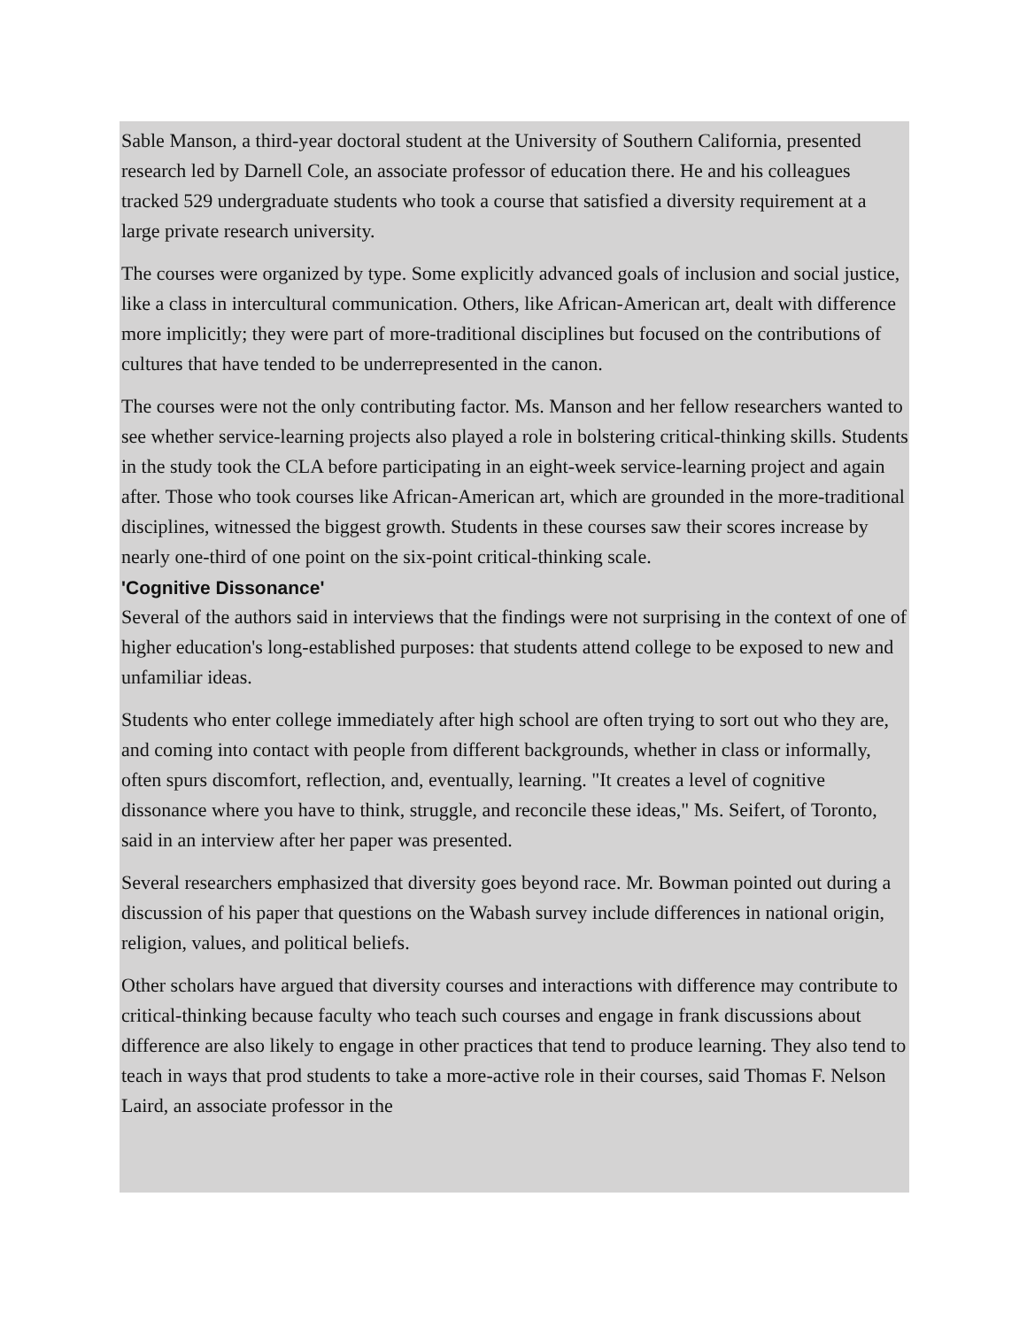Sable Manson, a third-year doctoral student at the University of Southern California, presented research led by Darnell Cole, an associate professor of education there. He and his colleagues tracked 529 undergraduate students who took a course that satisfied a diversity requirement at a large private research university.
The courses were organized by type. Some explicitly advanced goals of inclusion and social justice, like a class in intercultural communication. Others, like African-American art, dealt with difference more implicitly; they were part of more-traditional disciplines but focused on the contributions of cultures that have tended to be underrepresented in the canon.
The courses were not the only contributing factor. Ms. Manson and her fellow researchers wanted to see whether service-learning projects also played a role in bolstering critical-thinking skills. Students in the study took the CLA before participating in an eight-week service-learning project and again after. Those who took courses like African-American art, which are grounded in the more-traditional disciplines, witnessed the biggest growth. Students in these courses saw their scores increase by nearly one-third of one point on the six-point critical-thinking scale.
'Cognitive Dissonance'
Several of the authors said in interviews that the findings were not surprising in the context of one of higher education's long-established purposes: that students attend college to be exposed to new and unfamiliar ideas.
Students who enter college immediately after high school are often trying to sort out who they are, and coming into contact with people from different backgrounds, whether in class or informally, often spurs discomfort, reflection, and, eventually, learning. "It creates a level of cognitive dissonance where you have to think, struggle, and reconcile these ideas," Ms. Seifert, of Toronto, said in an interview after her paper was presented.
Several researchers emphasized that diversity goes beyond race. Mr. Bowman pointed out during a discussion of his paper that questions on the Wabash survey include differences in national origin, religion, values, and political beliefs.
Other scholars have argued that diversity courses and interactions with difference may contribute to critical-thinking because faculty who teach such courses and engage in frank discussions about difference are also likely to engage in other practices that tend to produce learning. They also tend to teach in ways that prod students to take a more-active role in their courses, said Thomas F. Nelson Laird, an associate professor in the